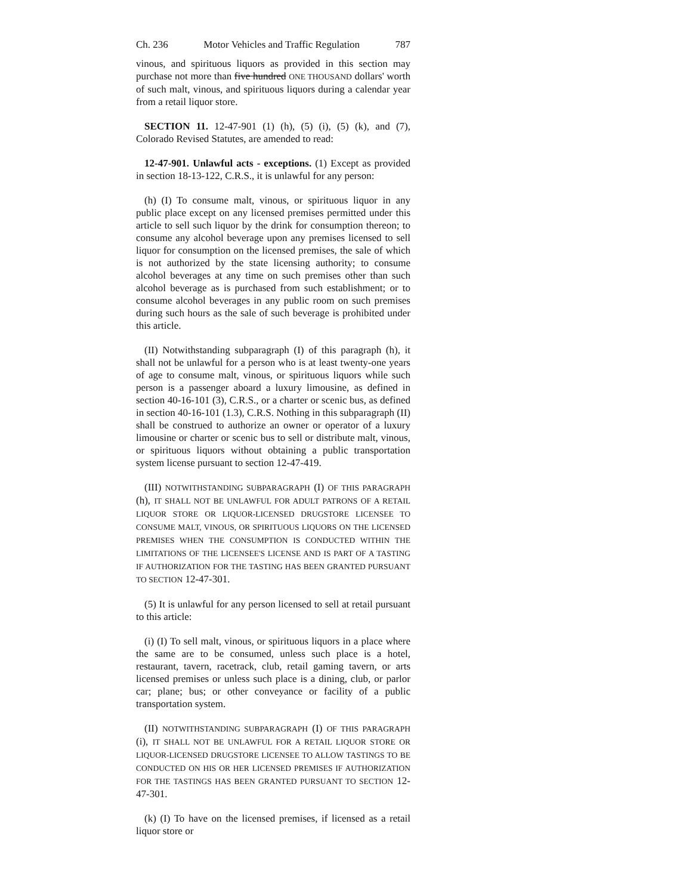Ch. 236 Motor Vehicles and Traffic Regulation 787
vinous, and spirituous liquors as provided in this section may purchase not more than five hundred ONE THOUSAND dollars' worth of such malt, vinous, and spirituous liquors during a calendar year from a retail liquor store.
SECTION 11. 12-47-901 (1) (h), (5) (i), (5) (k), and (7), Colorado Revised Statutes, are amended to read:
12-47-901. Unlawful acts - exceptions. (1) Except as provided in section 18-13-122, C.R.S., it is unlawful for any person:
(h) (I) To consume malt, vinous, or spirituous liquor in any public place except on any licensed premises permitted under this article to sell such liquor by the drink for consumption thereon; to consume any alcohol beverage upon any premises licensed to sell liquor for consumption on the licensed premises, the sale of which is not authorized by the state licensing authority; to consume alcohol beverages at any time on such premises other than such alcohol beverage as is purchased from such establishment; or to consume alcohol beverages in any public room on such premises during such hours as the sale of such beverage is prohibited under this article.
(II) Notwithstanding subparagraph (I) of this paragraph (h), it shall not be unlawful for a person who is at least twenty-one years of age to consume malt, vinous, or spirituous liquors while such person is a passenger aboard a luxury limousine, as defined in section 40-16-101 (3), C.R.S., or a charter or scenic bus, as defined in section 40-16-101 (1.3), C.R.S. Nothing in this subparagraph (II) shall be construed to authorize an owner or operator of a luxury limousine or charter or scenic bus to sell or distribute malt, vinous, or spirituous liquors without obtaining a public transportation system license pursuant to section 12-47-419.
(III) NOTWITHSTANDING SUBPARAGRAPH (I) OF THIS PARAGRAPH (h), IT SHALL NOT BE UNLAWFUL FOR ADULT PATRONS OF A RETAIL LIQUOR STORE OR LIQUOR-LICENSED DRUGSTORE LICENSEE TO CONSUME MALT, VINOUS, OR SPIRITUOUS LIQUORS ON THE LICENSED PREMISES WHEN THE CONSUMPTION IS CONDUCTED WITHIN THE LIMITATIONS OF THE LICENSEE'S LICENSE AND IS PART OF A TASTING IF AUTHORIZATION FOR THE TASTING HAS BEEN GRANTED PURSUANT TO SECTION 12-47-301.
(5) It is unlawful for any person licensed to sell at retail pursuant to this article:
(i) (I) To sell malt, vinous, or spirituous liquors in a place where the same are to be consumed, unless such place is a hotel, restaurant, tavern, racetrack, club, retail gaming tavern, or arts licensed premises or unless such place is a dining, club, or parlor car; plane; bus; or other conveyance or facility of a public transportation system.
(II) NOTWITHSTANDING SUBPARAGRAPH (I) OF THIS PARAGRAPH (i), IT SHALL NOT BE UNLAWFUL FOR A RETAIL LIQUOR STORE OR LIQUOR-LICENSED DRUGSTORE LICENSEE TO ALLOW TASTINGS TO BE CONDUCTED ON HIS OR HER LICENSED PREMISES IF AUTHORIZATION FOR THE TASTINGS HAS BEEN GRANTED PURSUANT TO SECTION 12-47-301.
(k) (I) To have on the licensed premises, if licensed as a retail liquor store or